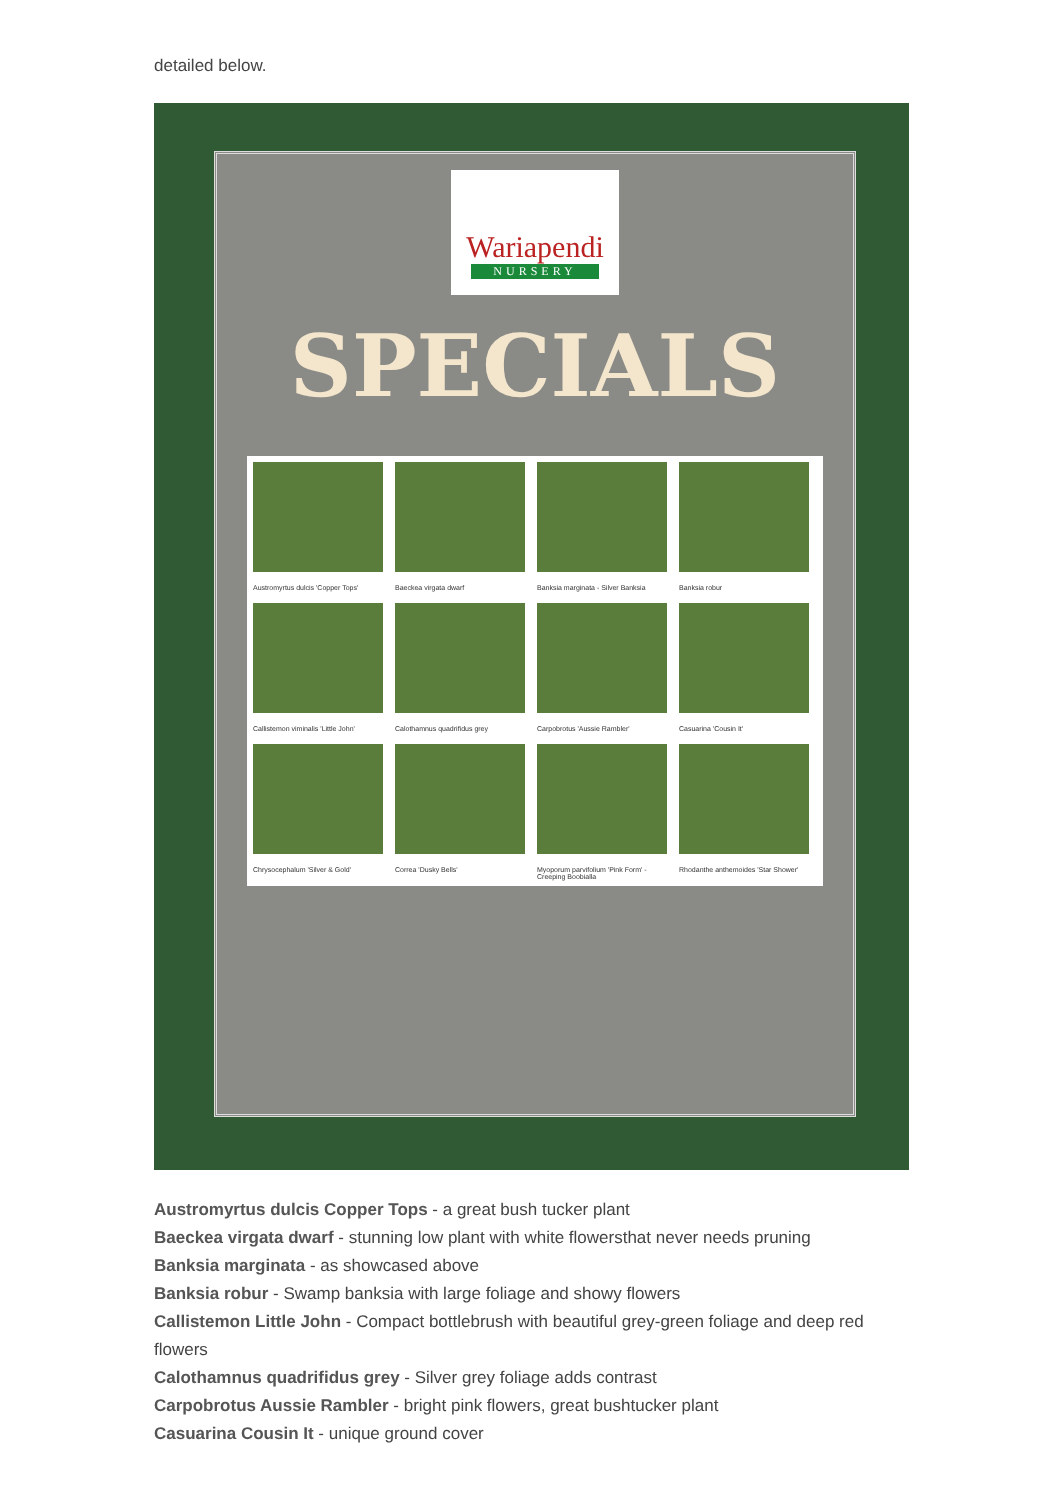detailed below.
Wariapendi
NURSERY
SPECIALS
Austromyrtus dulcis 'Copper Tops'
Baeckea virgata dwarf
Banksia marginata - Silver Banksia
Banksia robur
Callistemon viminalis 'Little John'
Calothamnus quadrifidus grey
Carpobrotus 'Aussie Rambler'
Casuarina 'Cousin It'
Chrysocephalum 'Silver & Gold'
Correa 'Dusky Bells'
Myoporum parvifolium 'Pink Form' - Creeping Boobialla
Rhodanthe anthemoides 'Star Shower'
Austromyrtus dulcis Copper Tops - a great bush tucker plant
Baeckea virgata dwarf - stunning low plant with white flowersthat never needs pruning
Banksia marginata - as showcased above
Banksia robur - Swamp banksia with large foliage and showy flowers
Callistemon Little John - Compact bottlebrush with beautiful grey-green foliage and deep red flowers
Calothamnus quadrifidus grey - Silver grey foliage adds contrast
Carpobrotus Aussie Rambler - bright pink flowers, great bushtucker plant
Casuarina Cousin It - unique ground cover